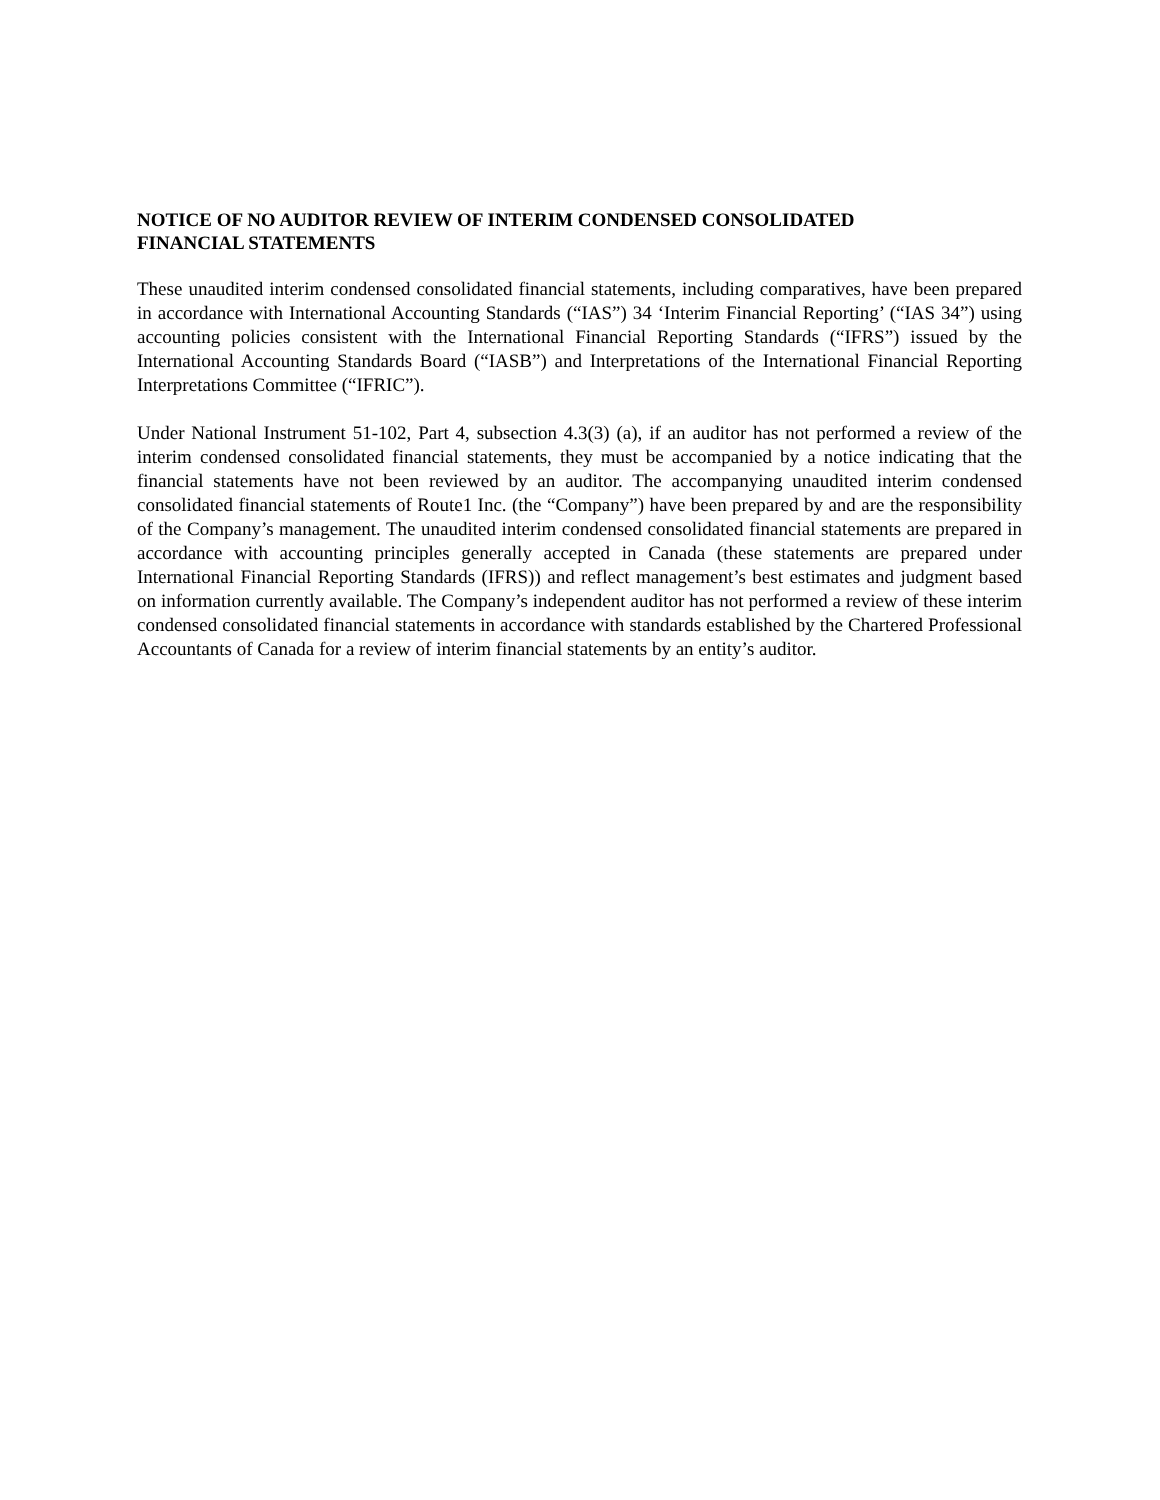NOTICE OF NO AUDITOR REVIEW OF INTERIM CONDENSED CONSOLIDATED FINANCIAL STATEMENTS
These unaudited interim condensed consolidated financial statements, including comparatives, have been prepared in accordance with International Accounting Standards (“IAS”) 34 ‘Interim Financial Reporting’ (“IAS 34”) using accounting policies consistent with the International Financial Reporting Standards (“IFRS”) issued by the International Accounting Standards Board (“IASB”) and Interpretations of the International Financial Reporting Interpretations Committee (“IFRIC”).
Under National Instrument 51-102, Part 4, subsection 4.3(3) (a), if an auditor has not performed a review of the interim condensed consolidated financial statements, they must be accompanied by a notice indicating that the financial statements have not been reviewed by an auditor. The accompanying unaudited interim condensed consolidated financial statements of Route1 Inc. (the “Company”) have been prepared by and are the responsibility of the Company’s management. The unaudited interim condensed consolidated financial statements are prepared in accordance with accounting principles generally accepted in Canada (these statements are prepared under International Financial Reporting Standards (IFRS)) and reflect management’s best estimates and judgment based on information currently available. The Company’s independent auditor has not performed a review of these interim condensed consolidated financial statements in accordance with standards established by the Chartered Professional Accountants of Canada for a review of interim financial statements by an entity’s auditor.